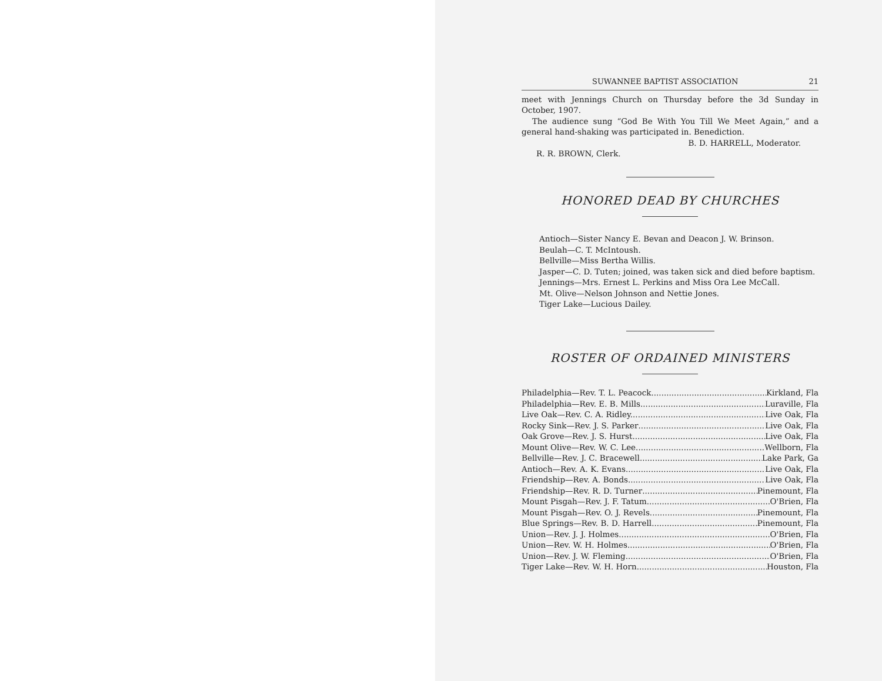SUWANNEE BAPTIST ASSOCIATION 21
meet with Jennings Church on Thursday before the 3d Sunday in October, 1907.
The audience sung “God Be With You Till We Meet Again,” and a general hand-shaking was participated in. Benediction.
B. D. HARRELL, Moderator.
R. R. BROWN, Clerk.
HONORED DEAD BY CHURCHES
Antioch—Sister Nancy E. Bevan and Deacon J. W. Brinson.
Beulah—C. T. McIntoush.
Bellville—Miss Bertha Willis.
Jasper—C. D. Tuten; joined, was taken sick and died before baptism.
Jennings—Mrs. Ernest L. Perkins and Miss Ora Lee McCall.
Mt. Olive—Nelson Johnson and Nettie Jones.
Tiger Lake—Lucious Dailey.
ROSTER OF ORDAINED MINISTERS
Philadelphia—Rev. T. L. Peacock Kirkland, Fla
Philadelphia—Rev. E. B. Mills Luraville, Fla
Live Oak—Rev. C. A. Ridley. Live Oak, Fla
Rocky Sink—Rev. J. S. Parker Live Oak, Fla
Oak Grove—Rev. J. S. Hurst Live Oak, Fla
Mount Olive—Rev. W. C. Lee Wellborn, Fla
Bellville—Rev. J. C. Bracewell Lake Park, Ga
Antioch—Rev. A. K. Evans Live Oak, Fla
Friendship—Rev. A. Bonds Live Oak, Fla
Friendship—Rev. R. D. Turner Pinemount, Fla
Mount Pisgah—Rev. J. F. Tatum O'Brien, Fla
Mount Pisgah—Rev. O. J. Revels Pinemount, Fla
Blue Springs—Rev. B. D. Harrell Pinemount, Fla
Union—Rev. J. J. Holmes O'Brien, Fla
Union—Rev. W. H. Holmes O'Brien, Fla
Union—Rev. J. W. Fleming O'Brien, Fla
Tiger Lake—Rev. W. H. Horn Houston, Fla